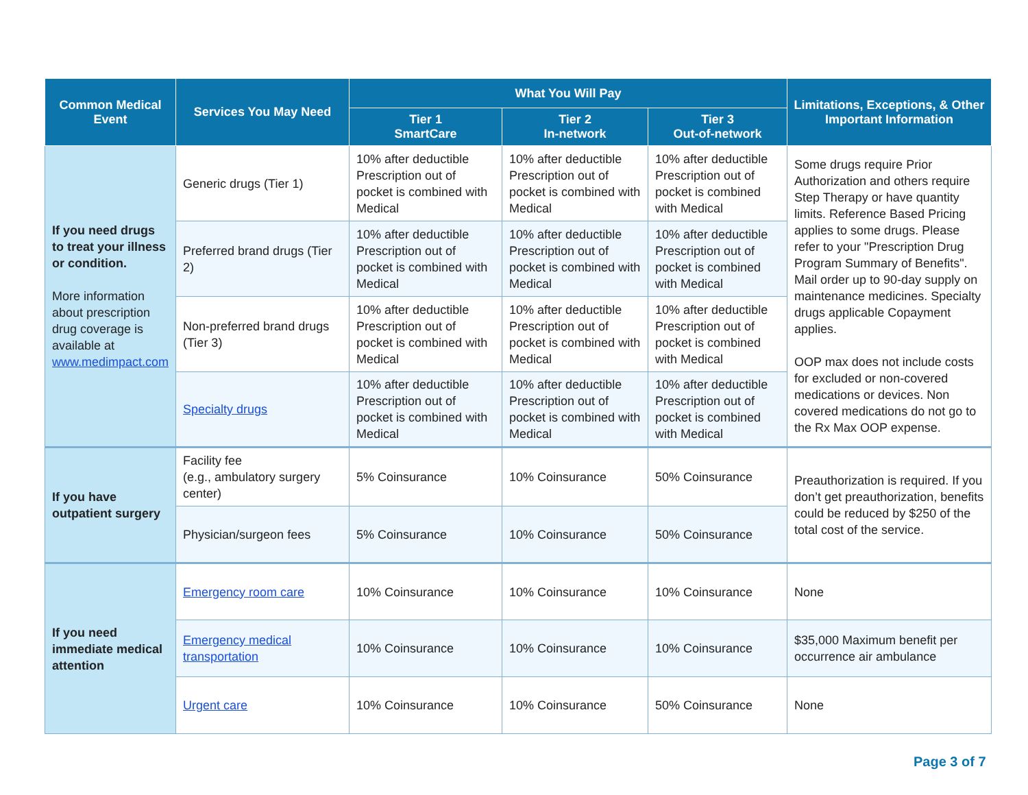| Common Medical Event | Services You May Need | What You Will Pay | | | Limitations, Exceptions, & Other Important Information |
| --- | --- | --- | --- | --- | --- |
| | | Tier 1 SmartCare | Tier 2 In-network | Tier 3 Out-of-network | |
| If you need drugs to treat your illness or condition. More information about prescription drug coverage is available at www.medimpact.com | Generic drugs (Tier 1) | 10% after deductible Prescription out of pocket is combined with Medical | 10% after deductible Prescription out of pocket is combined with Medical | 10% after deductible Prescription out of pocket is combined with Medical | Some drugs require Prior Authorization and others require Step Therapy or have quantity limits. Reference Based Pricing applies to some drugs. Please refer to your "Prescription Drug Program Summary of Benefits". Mail order up to 90-day supply on maintenance medicines. Specialty drugs applicable Copayment applies. OOP max does not include costs for excluded or non-covered medications or devices. Non covered medications do not go to the Rx Max OOP expense. |
| | Preferred brand drugs (Tier 2) | 10% after deductible Prescription out of pocket is combined with Medical | 10% after deductible Prescription out of pocket is combined with Medical | 10% after deductible Prescription out of pocket is combined with Medical | |
| | Non-preferred brand drugs (Tier 3) | 10% after deductible Prescription out of pocket is combined with Medical | 10% after deductible Prescription out of pocket is combined with Medical | 10% after deductible Prescription out of pocket is combined with Medical | |
| | Specialty drugs | 10% after deductible Prescription out of pocket is combined with Medical | 10% after deductible Prescription out of pocket is combined with Medical | 10% after deductible Prescription out of pocket is combined with Medical | |
| If you have outpatient surgery | Facility fee (e.g., ambulatory surgery center) | 5% Coinsurance | 10% Coinsurance | 50% Coinsurance | Preauthorization is required. If you don’t get preauthorization, benefits could be reduced by $250 of the total cost of the service. |
| | Physician/surgeon fees | 5% Coinsurance | 10% Coinsurance | 50% Coinsurance | |
| If you need immediate medical attention | Emergency room care | 10% Coinsurance | 10% Coinsurance | 10% Coinsurance | None |
| | Emergency medical transportation | 10% Coinsurance | 10% Coinsurance | 10% Coinsurance | $35,000 Maximum benefit per occurrence air ambulance |
| | Urgent care | 10% Coinsurance | 10% Coinsurance | 50% Coinsurance | None |
Page 3 of 7